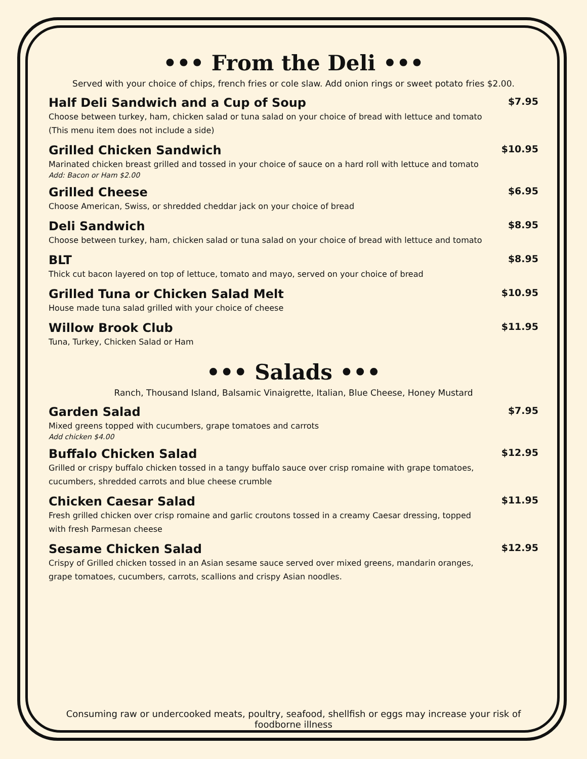••• From the Deli •••
Served with your choice of chips, french fries or cole slaw. Add onion rings or sweet potato fries $2.00.
Half Deli Sandwich and a Cup of Soup $7.95
Choose between turkey, ham, chicken salad or tuna salad on your choice of bread with lettuce and tomato (This menu item does not include a side)
Grilled Chicken Sandwich $10.95
Marinated chicken breast grilled and tossed in your choice of sauce on a hard roll with lettuce and tomato
Add: Bacon or Ham $2.00
Grilled Cheese $6.95
Choose American, Swiss, or shredded cheddar jack on your choice of bread
Deli Sandwich $8.95
Choose between turkey, ham, chicken salad or tuna salad on your choice of bread with lettuce and tomato
BLT $8.95
Thick cut bacon layered on top of lettuce, tomato and mayo, served on your choice of bread
Grilled Tuna or Chicken Salad Melt $10.95
House made tuna salad grilled with your choice of cheese
Willow Brook Club $11.95
Tuna, Turkey, Chicken Salad or Ham
••• Salads •••
Ranch, Thousand Island, Balsamic Vinaigrette, Italian, Blue Cheese, Honey Mustard
Garden Salad $7.95
Mixed greens topped with cucumbers, grape tomatoes and carrots
Add chicken $4.00
Buffalo Chicken Salad $12.95
Grilled or crispy buffalo chicken tossed in a tangy buffalo sauce over crisp romaine with grape tomatoes, cucumbers, shredded carrots and blue cheese crumble
Chicken Caesar Salad $11.95
Fresh grilled chicken over crisp romaine and garlic croutons tossed in a creamy Caesar dressing, topped with fresh Parmesan cheese
Sesame Chicken Salad $12.95
Crispy of Grilled chicken tossed in an Asian sesame sauce served over mixed greens, mandarin oranges, grape tomatoes, cucumbers, carrots, scallions and crispy Asian noodles.
Consuming raw or undercooked meats, poultry, seafood, shellfish or eggs may increase your risk of foodborne illness